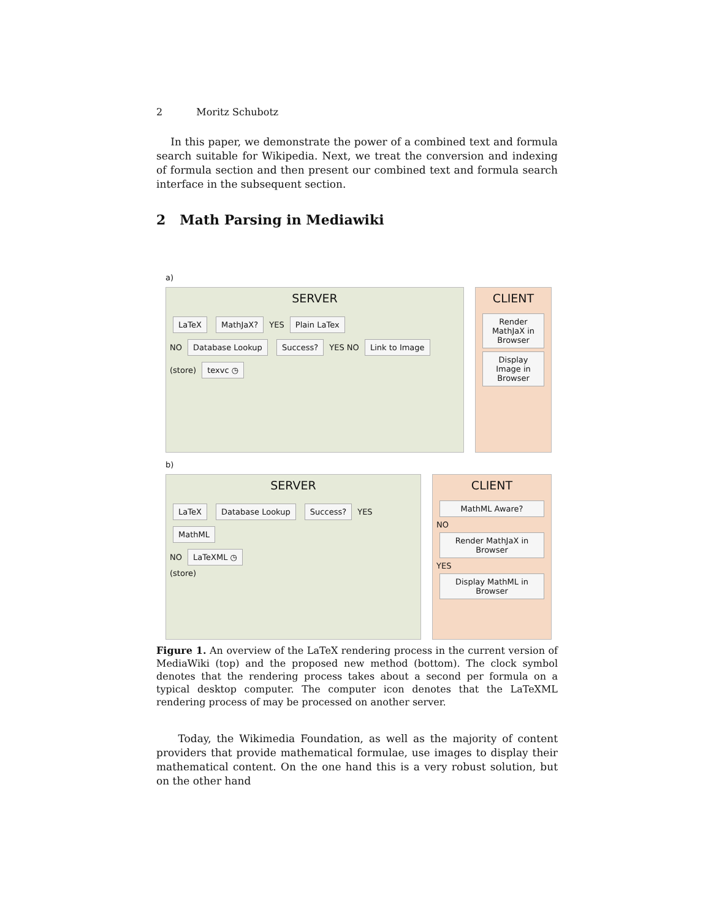2 Moritz Schubotz
In this paper, we demonstrate the power of a combined text and formula search suitable for Wikipedia. Next, we treat the conversion and indexing of formula section and then present our combined text and formula search interface in the subsequent section.
2 Math Parsing in Mediawiki
a)
SERVER
LaTeX MathJaX? YES Plain LaTex
NO Database Lookup Success? YES NO Link to Image
(store) texvc ◷
CLIENT
Render MathJaX in Browser
Display Image in Browser
b)
SERVER
LaTeX Database Lookup Success? YES MathML
NO LaTeXML ◷
(store)
CLIENT
MathML Aware?
NO
Render MathJaX in Browser
YES
Display MathML in Browser
Figure 1. An overview of the LaTeX rendering process in the current version of MediaWiki (top) and the proposed new method (bottom). The clock symbol denotes that the rendering process takes about a second per formula on a typical desktop computer. The computer icon denotes that the LaTeXML rendering process of may be processed on another server.
Today, the Wikimedia Foundation, as well as the majority of content providers that provide mathematical formulae, use images to display their mathematical content. On the one hand this is a very robust solution, but on the other hand